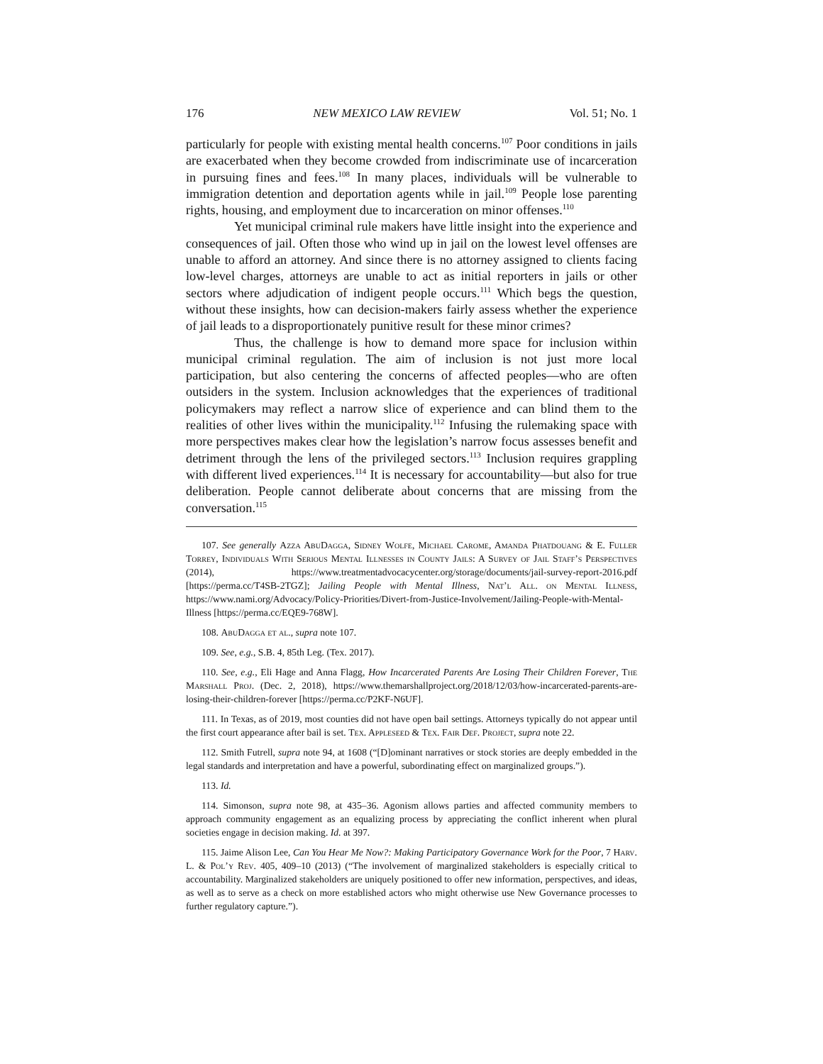176 NEW MEXICO LAW REVIEW Vol. 51; No. 1
particularly for people with existing mental health concerns.<sup>107</sup> Poor conditions in jails are exacerbated when they become crowded from indiscriminate use of incarceration in pursuing fines and fees.<sup>108</sup> In many places, individuals will be vulnerable to immigration detention and deportation agents while in jail.<sup>109</sup> People lose parenting rights, housing, and employment due to incarceration on minor offenses.<sup>110</sup>
Yet municipal criminal rule makers have little insight into the experience and consequences of jail. Often those who wind up in jail on the lowest level offenses are unable to afford an attorney. And since there is no attorney assigned to clients facing low-level charges, attorneys are unable to act as initial reporters in jails or other sectors where adjudication of indigent people occurs.<sup>111</sup> Which begs the question, without these insights, how can decision-makers fairly assess whether the experience of jail leads to a disproportionately punitive result for these minor crimes?
Thus, the challenge is how to demand more space for inclusion within municipal criminal regulation. The aim of inclusion is not just more local participation, but also centering the concerns of affected peoples—who are often outsiders in the system. Inclusion acknowledges that the experiences of traditional policymakers may reflect a narrow slice of experience and can blind them to the realities of other lives within the municipality.<sup>112</sup> Infusing the rulemaking space with more perspectives makes clear how the legislation’s narrow focus assesses benefit and detriment through the lens of the privileged sectors.<sup>113</sup> Inclusion requires grappling with different lived experiences.<sup>114</sup> It is necessary for accountability—but also for true deliberation. People cannot deliberate about concerns that are missing from the conversation.<sup>115</sup>
107. See generally Azza AbuDagga, Sidney Wolfe, Michael Carome, Amanda Phatdouang & E. Fuller Torrey, Individuals With Serious Mental Illnesses in County Jails: A Survey of Jail Staff’s Perspectives (2014), https://www.treatmentadvocacycenter.org/storage/documents/jail-survey-report-2016.pdf [https://perma.cc/T4SB-2TGZ]; Jailing People with Mental Illness, Nat’l All. on Mental Illness, https://www.nami.org/Advocacy/Policy-Priorities/Divert-from-Justice-Involvement/Jailing-People-with-Mental-Illness [https://perma.cc/EQE9-768W].
108. AbuDagga et al., supra note 107.
109. See, e.g., S.B. 4, 85th Leg. (Tex. 2017).
110. See, e.g., Eli Hage and Anna Flagg, How Incarcerated Parents Are Losing Their Children Forever, The Marshall Proj. (Dec. 2, 2018), https://www.themarshallproject.org/2018/12/03/how-incarcerated-parents-are-losing-their-children-forever [https://perma.cc/P2KF-N6UF].
111. In Texas, as of 2019, most counties did not have open bail settings. Attorneys typically do not appear until the first court appearance after bail is set. Tex. Appleseed & Tex. Fair Def. Project, supra note 22.
112. Smith Futrell, supra note 94, at 1608 (“[D]ominant narratives or stock stories are deeply embedded in the legal standards and interpretation and have a powerful, subordinating effect on marginalized groups.”).
113. Id.
114. Simonson, supra note 98, at 435–36. Agonism allows parties and affected community members to approach community engagement as an equalizing process by appreciating the conflict inherent when plural societies engage in decision making. Id. at 397.
115. Jaime Alison Lee, Can You Hear Me Now?: Making Participatory Governance Work for the Poor, 7 Harv. L. & Pol’y Rev. 405, 409–10 (2013) (“The involvement of marginalized stakeholders is especially critical to accountability. Marginalized stakeholders are uniquely positioned to offer new information, perspectives, and ideas, as well as to serve as a check on more established actors who might otherwise use New Governance processes to further regulatory capture.”).